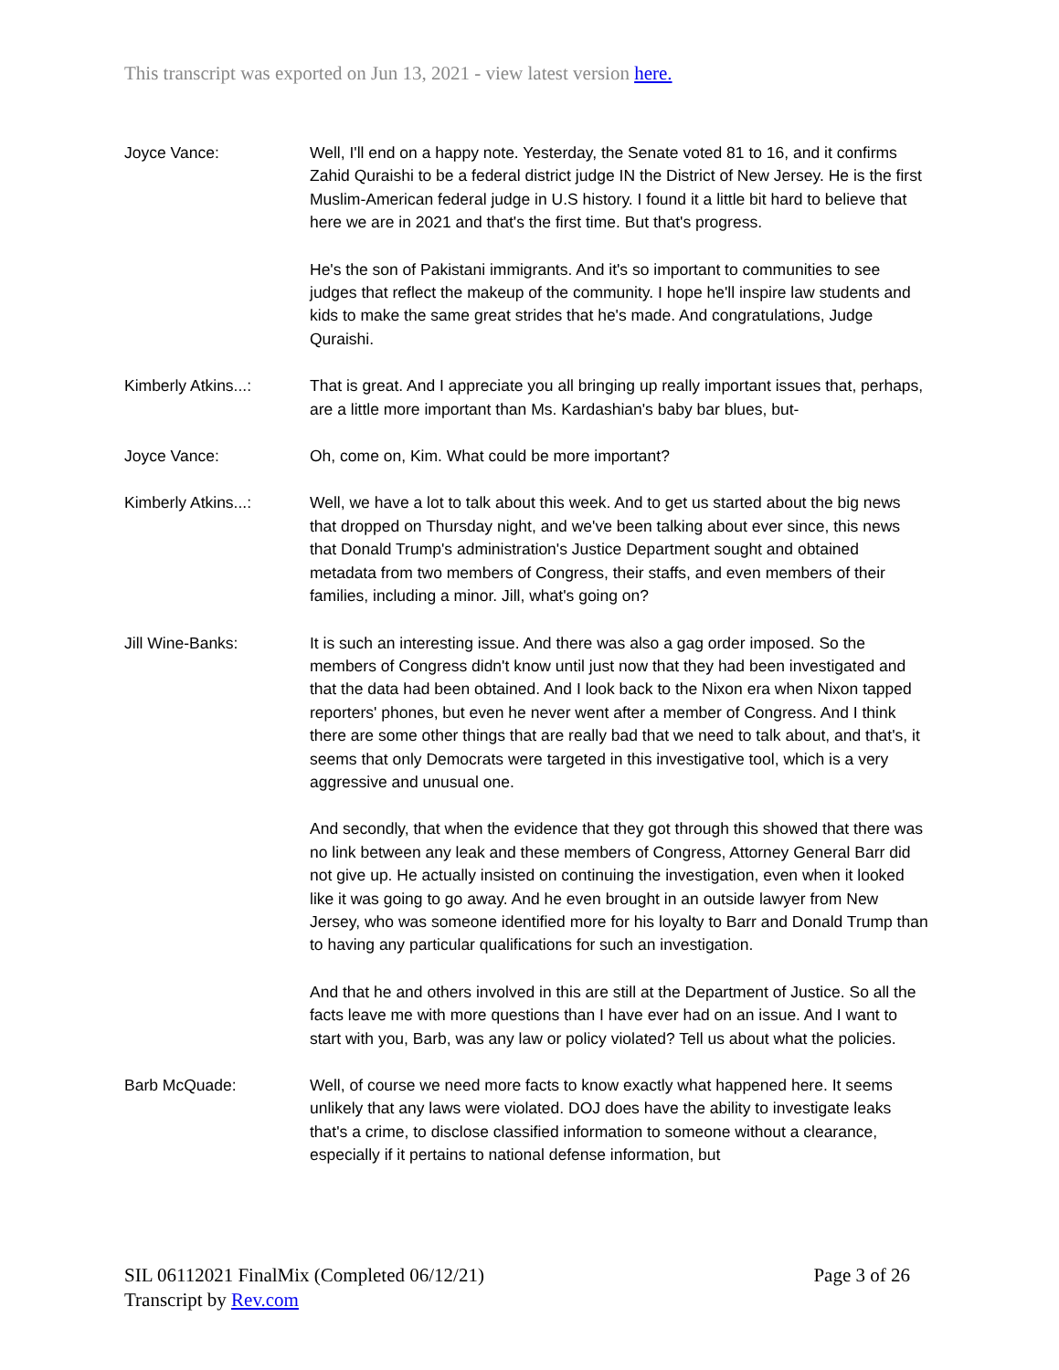This transcript was exported on Jun 13, 2021 - view latest version here.
Joyce Vance: Well, I'll end on a happy note. Yesterday, the Senate voted 81 to 16, and it confirms Zahid Quraishi to be a federal district judge IN the District of New Jersey. He is the first Muslim-American federal judge in U.S history. I found it a little bit hard to believe that here we are in 2021 and that's the first time. But that's progress.
He's the son of Pakistani immigrants. And it's so important to communities to see judges that reflect the makeup of the community. I hope he'll inspire law students and kids to make the same great strides that he's made. And congratulations, Judge Quraishi.
Kimberly Atkins...: That is great. And I appreciate you all bringing up really important issues that, perhaps, are a little more important than Ms. Kardashian's baby bar blues, but-
Joyce Vance: Oh, come on, Kim. What could be more important?
Kimberly Atkins...: Well, we have a lot to talk about this week. And to get us started about the big news that dropped on Thursday night, and we've been talking about ever since, this news that Donald Trump's administration's Justice Department sought and obtained metadata from two members of Congress, their staffs, and even members of their families, including a minor. Jill, what's going on?
Jill Wine-Banks: It is such an interesting issue. And there was also a gag order imposed. So the members of Congress didn't know until just now that they had been investigated and that the data had been obtained. And I look back to the Nixon era when Nixon tapped reporters' phones, but even he never went after a member of Congress. And I think there are some other things that are really bad that we need to talk about, and that's, it seems that only Democrats were targeted in this investigative tool, which is a very aggressive and unusual one.
And secondly, that when the evidence that they got through this showed that there was no link between any leak and these members of Congress, Attorney General Barr did not give up. He actually insisted on continuing the investigation, even when it looked like it was going to go away. And he even brought in an outside lawyer from New Jersey, who was someone identified more for his loyalty to Barr and Donald Trump than to having any particular qualifications for such an investigation.
And that he and others involved in this are still at the Department of Justice. So all the facts leave me with more questions than I have ever had on an issue. And I want to start with you, Barb, was any law or policy violated? Tell us about what the policies.
Barb McQuade: Well, of course we need more facts to know exactly what happened here. It seems unlikely that any laws were violated. DOJ does have the ability to investigate leaks that's a crime, to disclose classified information to someone without a clearance, especially if it pertains to national defense information, but
SIL 06112021 FinalMix (Completed 06/12/21)
Transcript by Rev.com
Page 3 of 26